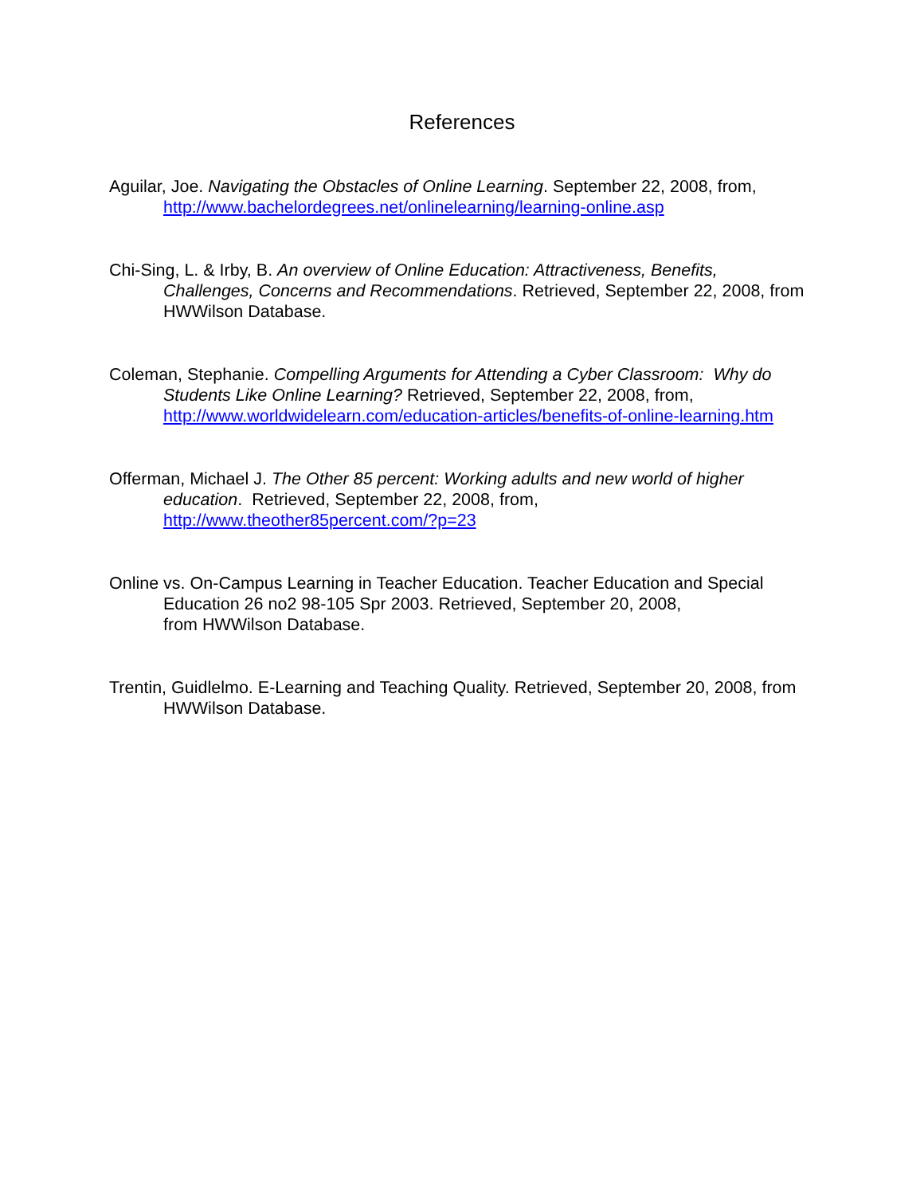References
Aguilar, Joe. Navigating the Obstacles of Online Learning. September 22, 2008, from, http://www.bachelordegrees.net/onlinelearning/learning-online.asp
Chi-Sing, L. & Irby, B. An overview of Online Education: Attractiveness, Benefits, Challenges, Concerns and Recommendations. Retrieved, September 22, 2008, from HWWilson Database.
Coleman, Stephanie. Compelling Arguments for Attending a Cyber Classroom: Why do Students Like Online Learning? Retrieved, September 22, 2008, from, http://www.worldwidelearn.com/education-articles/benefits-of-online-learning.htm
Offerman, Michael J. The Other 85 percent: Working adults and new world of higher education. Retrieved, September 22, 2008, from,
http://www.theother85percent.com/?p=23
Online vs. On-Campus Learning in Teacher Education. Teacher Education and Special Education 26 no2 98-105 Spr 2003. Retrieved, September 20, 2008,
from HWWilson Database.
Trentin, Guidlelmo. E-Learning and Teaching Quality. Retrieved, September 20, 2008, from HWWilson Database.